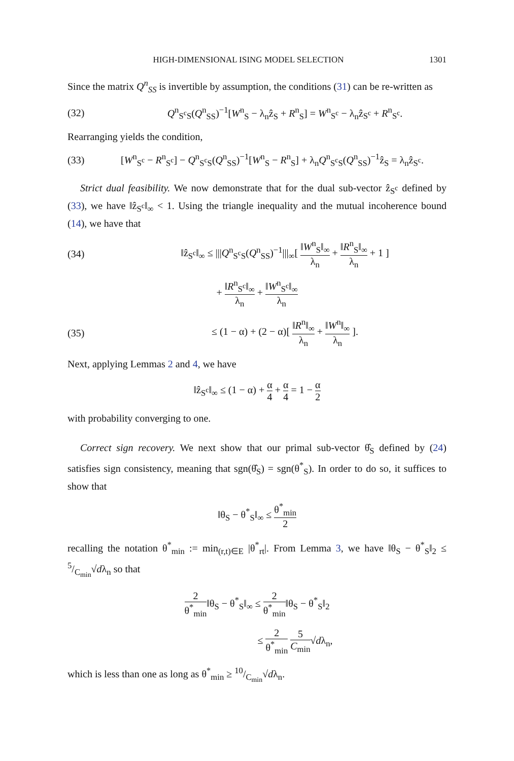HIGH-DIMENSIONAL ISING MODEL SELECTION 1301
Since the matrix Q<sup>n</sup><sub>SS</sub> is invertible by assumption, the conditions (31) can be re-written as
(32) Q<sup>n</sup><sub>S<sup>c</sup>S</sub>(Q<sup>n</sup><sub>SS</sub>)<sup>−1</sup>[W<sup>n</sup><sub>S</sub> − λ<sub>n</sub>ẑ<sub>S</sub> + R<sup>n</sup><sub>S</sub>] = W<sup>n</sup><sub>S<sup>c</sup></sub> − λ<sub>n</sub>ẑ<sub>S<sup>c</sup></sub> + R<sup>n</sup><sub>S<sup>c</sup></sub>.
Rearranging yields the condition,
(33) [W<sup>n</sup><sub>S<sup>c</sup></sub> − R<sup>n</sup><sub>S<sup>c</sup></sub>] − Q<sup>n</sup><sub>S<sup>c</sup>S</sub>(Q<sup>n</sup><sub>SS</sub>)<sup>−1</sup>[W<sup>n</sup><sub>S</sub> − R<sup>n</sup><sub>S</sub>] + λ<sub>n</sub>Q<sup>n</sup><sub>S<sup>c</sup>S</sub>(Q<sup>n</sup><sub>SS</sub>)<sup>−1</sup>ẑ<sub>S</sub> = λ<sub>n</sub>ẑ<sub>S<sup>c</sup></sub>.
Strict dual feasibility. We now demonstrate that for the dual sub-vector ẑ<sub>S<sup>c</sup></sub> defined by (33), we have ‖ẑ<sub>S<sup>c</sup></sub>‖<sub>∞</sub> < 1. Using the triangle inequality and the mutual incoherence bound (14), we have that
(34) ‖ẑ<sub>S<sup>c</sup></sub>‖<sub>∞</sub> ≤ |||Q<sup>n</sup><sub>S<sup>c</sup>S</sub>(Q<sup>n</sup><sub>SS</sub>)<sup>−1</sup>|||<sub>∞</sub>[ ‖W<sup>n</sup><sub>S</sub>‖<sub>∞</sub> λ<sub>n</sub> + ‖R<sup>n</sup><sub>S</sub>‖<sub>∞</sub> λ<sub>n</sub> + 1 ]
+ ‖R<sup>n</sup><sub>S<sup>c</sup></sub>‖<sub>∞</sub> λ<sub>n</sub> + ‖W<sup>n</sup><sub>S<sup>c</sup></sub>‖<sub>∞</sub> λ<sub>n</sub>
(35) ≤ (1 − α) + (2 − α)[ ‖R<sup>n</sup>‖<sub>∞</sub> λ<sub>n</sub> + ‖W<sup>n</sup>‖<sub>∞</sub> λ<sub>n</sub> ].
Next, applying Lemmas 2 and 4, we have
‖ẑ<sub>S<sup>c</sup></sub>‖<sub>∞</sub> ≤ (1 − α) + α 4 + α 4 = 1 − α 2
with probability converging to one.
Correct sign recovery. We next show that our primal sub-vector θ̂<sub>S</sub> defined by (24) satisfies sign consistency, meaning that sgn(θ̂<sub>S</sub>) = sgn(θ<sup>*</sup><sub>S</sub>). In order to do so, it suffices to show that
‖θ<sub>S</sub> − θ<sup>*</sup><sub>S</sub>‖<sub>∞</sub> ≤ θ<sup>*</sup><sub>min</sub> 2
recalling the notation θ<sup>*</sup><sub>min</sub> := min<sub>(r,t)∈E</sub> |θ<sup>*</sup><sub>rt</sub>|. From Lemma 3, we have ‖θ<sub>S</sub> − θ<sup>*</sup><sub>S</sub>‖<sub>2</sub> ≤ 5/C<sub>min</sub>√dλ<sub>n</sub> so that
2 θ<sup>*</sup><sub>min</sub>‖θ<sub>S</sub> − θ<sup>*</sup><sub>S</sub>‖<sub>∞</sub> ≤ 2 θ<sup>*</sup><sub>min</sub>‖θ<sub>S</sub> − θ<sup>*</sup><sub>S</sub>‖<sub>2</sub>
≤ 2 θ<sup>*</sup><sub>min</sub> 5 C<sub>min</sub>√dλ<sub>n</sub>,
which is less than one as long as θ<sup>*</sup><sub>min</sub> ≥ 10/C<sub>min</sub>√dλ<sub>n</sub>.